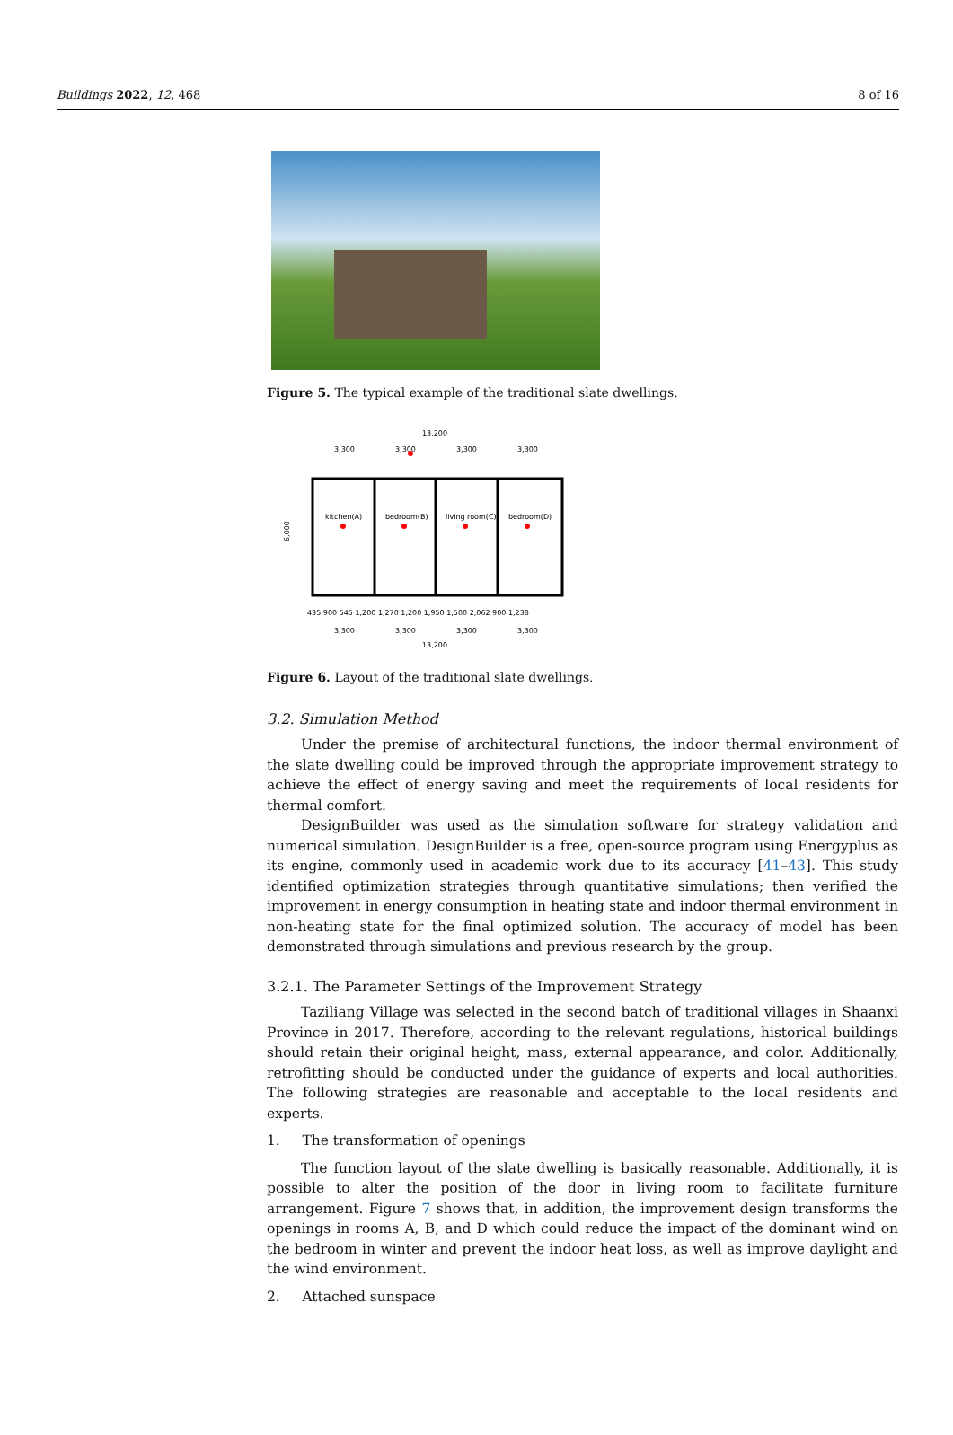Buildings 2022, 12, 468 8 of 16
Figure 5. The typical example of the traditional slate dwellings.
13,200
3,300
3,300
3,300
3,300
kitchen(A)
bedroom(B)
living room(C)
bedroom(D)
6,000
435 900 545 1,200 1,270 1,200 1,950 1,500 2,062 900 1,238
3,300
3,300
3,300
3,300
13,200
Figure 6. Layout of the traditional slate dwellings.
3.2. Simulation Method
Under the premise of architectural functions, the indoor thermal environment of the slate dwelling could be improved through the appropriate improvement strategy to achieve the effect of energy saving and meet the requirements of local residents for thermal comfort.
DesignBuilder was used as the simulation software for strategy validation and numerical simulation. DesignBuilder is a free, open-source program using Energyplus as its engine, commonly used in academic work due to its accuracy [41–43]. This study identified optimization strategies through quantitative simulations; then verified the improvement in energy consumption in heating state and indoor thermal environment in non-heating state for the final optimized solution. The accuracy of model has been demonstrated through simulations and previous research by the group.
3.2.1. The Parameter Settings of the Improvement Strategy
Taziliang Village was selected in the second batch of traditional villages in Shaanxi Province in 2017. Therefore, according to the relevant regulations, historical buildings should retain their original height, mass, external appearance, and color. Additionally, retrofitting should be conducted under the guidance of experts and local authorities. The following strategies are reasonable and acceptable to the local residents and experts.
1. The transformation of openings
The function layout of the slate dwelling is basically reasonable. Additionally, it is possible to alter the position of the door in living room to facilitate furniture arrangement. Figure 7 shows that, in addition, the improvement design transforms the openings in rooms A, B, and D which could reduce the impact of the dominant wind on the bedroom in winter and prevent the indoor heat loss, as well as improve daylight and the wind environment.
2. Attached sunspace